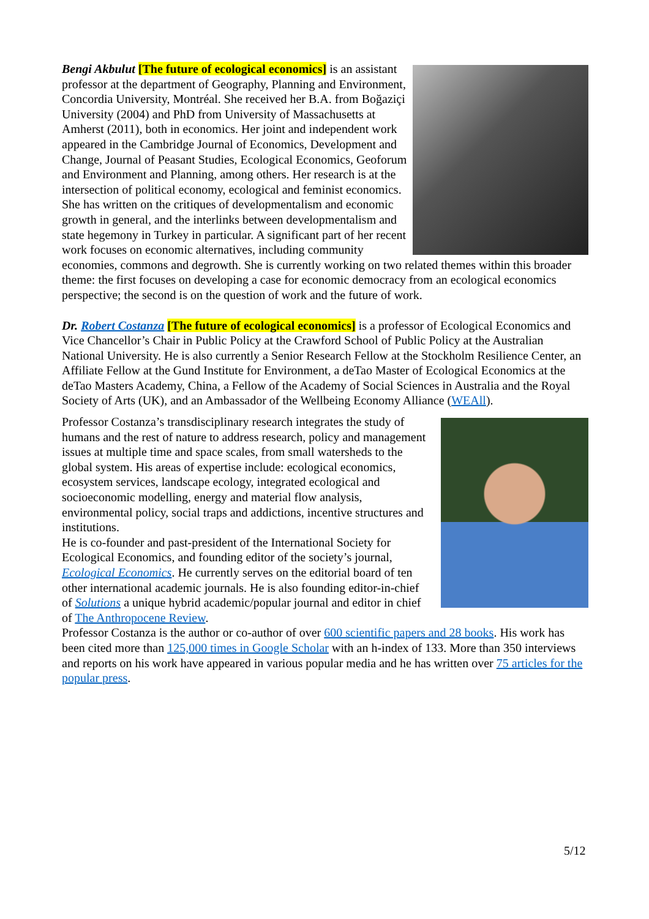Bengi Akbulut [The future of ecological economics] is an assistant professor at the department of Geography, Planning and Environment, Concordia University, Montréal. She received her B.A. from Boğaziçi University (2004) and PhD from University of Massachusetts at Amherst (2011), both in economics. Her joint and independent work appeared in the Cambridge Journal of Economics, Development and Change, Journal of Peasant Studies, Ecological Economics, Geoforum and Environment and Planning, among others. Her research is at the intersection of political economy, ecological and feminist economics. She has written on the critiques of developmentalism and economic growth in general, and the interlinks between developmentalism and state hegemony in Turkey in particular. A significant part of her recent work focuses on economic alternatives, including community economies, commons and degrowth. She is currently working on two related themes within this broader theme: the first focuses on developing a case for economic democracy from an ecological economics perspective; the second is on the question of work and the future of work.
Dr. Robert Costanza [The future of ecological economics] is a professor of Ecological Economics and Vice Chancellor’s Chair in Public Policy at the Crawford School of Public Policy at the Australian National University. He is also currently a Senior Research Fellow at the Stockholm Resilience Center, an Affiliate Fellow at the Gund Institute for Environment, a deTao Master of Ecological Economics at the deTao Masters Academy, China, a Fellow of the Academy of Social Sciences in Australia and the Royal Society of Arts (UK), and an Ambassador of the Wellbeing Economy Alliance (WEAll).
Professor Costanza’s transdisciplinary research integrates the study of humans and the rest of nature to address research, policy and management issues at multiple time and space scales, from small watersheds to the global system. His areas of expertise include: ecological economics, ecosystem services, landscape ecology, integrated ecological and socioeconomic modelling, energy and material flow analysis, environmental policy, social traps and addictions, incentive structures and institutions.
He is co-founder and past-president of the International Society for Ecological Economics, and founding editor of the society’s journal, Ecological Economics. He currently serves on the editorial board of ten other international academic journals. He is also founding editor-in-chief of Solutions a unique hybrid academic/popular journal and editor in chief of The Anthropocene Review.
Professor Costanza is the author or co-author of over 600 scientific papers and 28 books. His work has been cited more than 125,000 times in Google Scholar with an h-index of 133. More than 350 interviews and reports on his work have appeared in various popular media and he has written over 75 articles for the popular press.
5/12